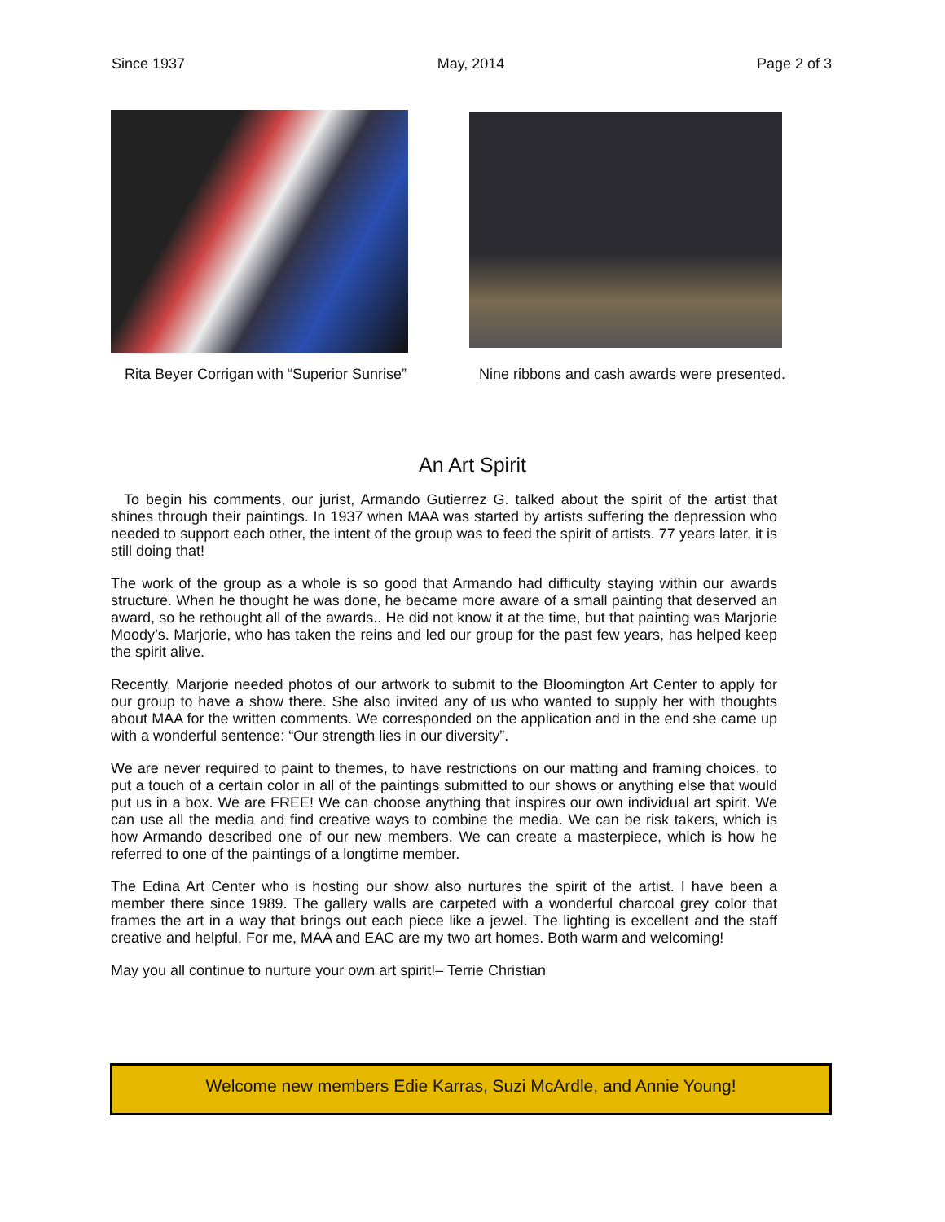Since 1937 May, 2014 Page 2 of 3
Rita Beyer Corrigan with “Superior Sunrise”
Nine ribbons and cash awards were presented.
An Art Spirit
To begin his comments, our jurist, Armando Gutierrez G. talked about the spirit of the artist that shines through their paintings. In 1937 when MAA was started by artists suffering the depression who needed to support each other, the intent of the group was to feed the spirit of artists. 77 years later, it is still doing that!
The work of the group as a whole is so good that Armando had difficulty staying within our awards structure. When he thought he was done, he became more aware of a small painting that deserved an award, so he rethought all of the awards.. He did not know it at the time, but that painting was Marjorie Moody’s. Marjorie, who has taken the reins and led our group for the past few years, has helped keep the spirit alive.
Recently, Marjorie needed photos of our artwork to submit to the Bloomington Art Center to apply for our group to have a show there. She also invited any of us who wanted to supply her with thoughts about MAA for the written comments. We corresponded on the application and in the end she came up with a wonderful sentence: “Our strength lies in our diversity”.
We are never required to paint to themes, to have restrictions on our matting and framing choices, to put a touch of a certain color in all of the paintings submitted to our shows or anything else that would put us in a box. We are FREE! We can choose anything that inspires our own individual art spirit. We can use all the media and find creative ways to combine the media. We can be risk takers, which is how Armando described one of our new members. We can create a masterpiece, which is how he referred to one of the paintings of a longtime member.
The Edina Art Center who is hosting our show also nurtures the spirit of the artist. I have been a member there since 1989. The gallery walls are carpeted with a wonderful charcoal grey color that frames the art in a way that brings out each piece like a jewel. The lighting is excellent and the staff creative and helpful. For me, MAA and EAC are my two art homes. Both warm and welcoming!
May you all continue to nurture your own art spirit!– Terrie Christian
Welcome new members Edie Karras, Suzi McArdle, and Annie Young!